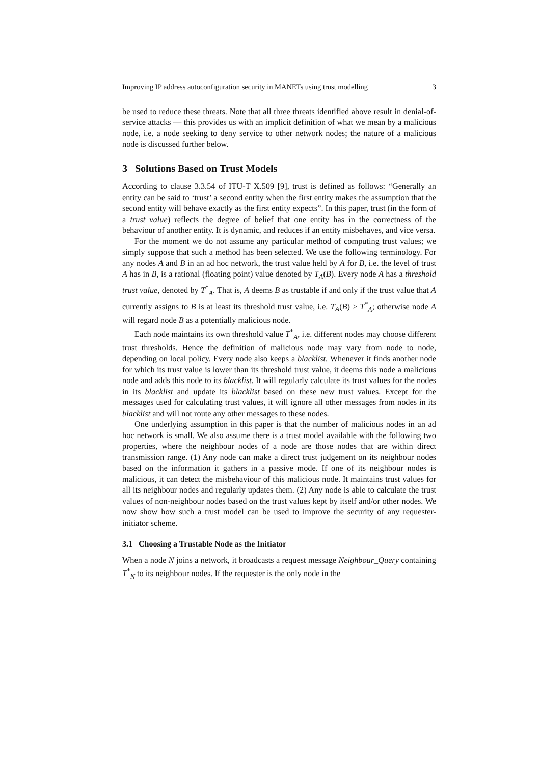Improving IP address autoconfiguration security in MANETs using trust modelling 3
be used to reduce these threats. Note that all three threats identified above result in denial-of-service attacks — this provides us with an implicit definition of what we mean by a malicious node, i.e. a node seeking to deny service to other network nodes; the nature of a malicious node is discussed further below.
3 Solutions Based on Trust Models
According to clause 3.3.54 of ITU-T X.509 [9], trust is defined as follows: “Generally an entity can be said to ‘trust’ a second entity when the first entity makes the assumption that the second entity will behave exactly as the first entity expects”. In this paper, trust (in the form of a trust value) reflects the degree of belief that one entity has in the correctness of the behaviour of another entity. It is dynamic, and reduces if an entity misbehaves, and vice versa.
For the moment we do not assume any particular method of computing trust values; we simply suppose that such a method has been selected. We use the following terminology. For any nodes A and B in an ad hoc network, the trust value held by A for B, i.e. the level of trust A has in B, is a rational (floating point) value denoted by T<sub>A</sub>(B). Every node A has a threshold trust value, denoted by T<sup>*</sup><sub>A</sub>. That is, A deems B as trustable if and only if the trust value that A currently assigns to B is at least its threshold trust value, i.e. T<sub>A</sub>(B) ≥ T<sup>*</sup><sub>A</sub>; otherwise node A will regard node B as a potentially malicious node.
Each node maintains its own threshold value T<sup>*</sup><sub>A</sub>, i.e. different nodes may choose different trust thresholds. Hence the definition of malicious node may vary from node to node, depending on local policy. Every node also keeps a blacklist. Whenever it finds another node for which its trust value is lower than its threshold trust value, it deems this node a malicious node and adds this node to its blacklist. It will regularly calculate its trust values for the nodes in its blacklist and update its blacklist based on these new trust values. Except for the messages used for calculating trust values, it will ignore all other messages from nodes in its blacklist and will not route any other messages to these nodes.
One underlying assumption in this paper is that the number of malicious nodes in an ad hoc network is small. We also assume there is a trust model available with the following two properties, where the neighbour nodes of a node are those nodes that are within direct transmission range. (1) Any node can make a direct trust judgement on its neighbour nodes based on the information it gathers in a passive mode. If one of its neighbour nodes is malicious, it can detect the misbehaviour of this malicious node. It maintains trust values for all its neighbour nodes and regularly updates them. (2) Any node is able to calculate the trust values of non-neighbour nodes based on the trust values kept by itself and/or other nodes. We now show how such a trust model can be used to improve the security of any requester-initiator scheme.
3.1 Choosing a Trustable Node as the Initiator
When a node N joins a network, it broadcasts a request message Neighbour_Query containing T<sup>*</sup><sub>N</sub> to its neighbour nodes. If the requester is the only node in the